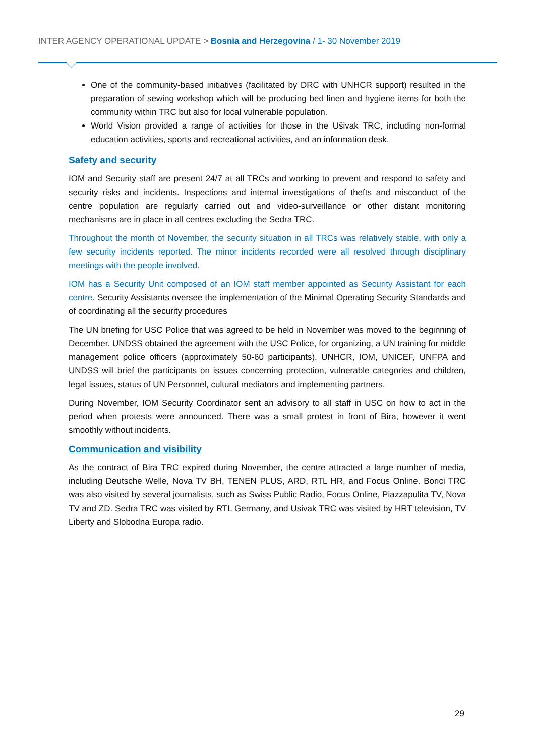INTER AGENCY OPERATIONAL UPDATE > Bosnia and Herzegovina / 1- 30 November 2019
One of the community-based initiatives (facilitated by DRC with UNHCR support) resulted in the preparation of sewing workshop which will be producing bed linen and hygiene items for both the community within TRC but also for local vulnerable population.
World Vision provided a range of activities for those in the Ušivak TRC, including non-formal education activities, sports and recreational activities, and an information desk.
Safety and security
IOM and Security staff are present 24/7 at all TRCs and working to prevent and respond to safety and security risks and incidents. Inspections and internal investigations of thefts and misconduct of the centre population are regularly carried out and video-surveillance or other distant monitoring mechanisms are in place in all centres excluding the Sedra TRC.
Throughout the month of November, the security situation in all TRCs was relatively stable, with only a few security incidents reported. The minor incidents recorded were all resolved through disciplinary meetings with the people involved.
IOM has a Security Unit composed of an IOM staff member appointed as Security Assistant for each centre. Security Assistants oversee the implementation of the Minimal Operating Security Standards and of coordinating all the security procedures
The UN briefing for USC Police that was agreed to be held in November was moved to the beginning of December. UNDSS obtained the agreement with the USC Police, for organizing, a UN training for middle management police officers (approximately 50-60 participants). UNHCR, IOM, UNICEF, UNFPA and UNDSS will brief the participants on issues concerning protection, vulnerable categories and children, legal issues, status of UN Personnel, cultural mediators and implementing partners.
During November, IOM Security Coordinator sent an advisory to all staff in USC on how to act in the period when protests were announced. There was a small protest in front of Bira, however it went smoothly without incidents.
Communication and visibility
As the contract of Bira TRC expired during November, the centre attracted a large number of media, including Deutsche Welle, Nova TV BH, TENEN PLUS, ARD, RTL HR, and Focus Online. Borici TRC was also visited by several journalists, such as Swiss Public Radio, Focus Online, Piazzapulita TV, Nova TV and ZD. Sedra TRC was visited by RTL Germany, and Usivak TRC was visited by HRT television, TV Liberty and Slobodna Europa radio.
29